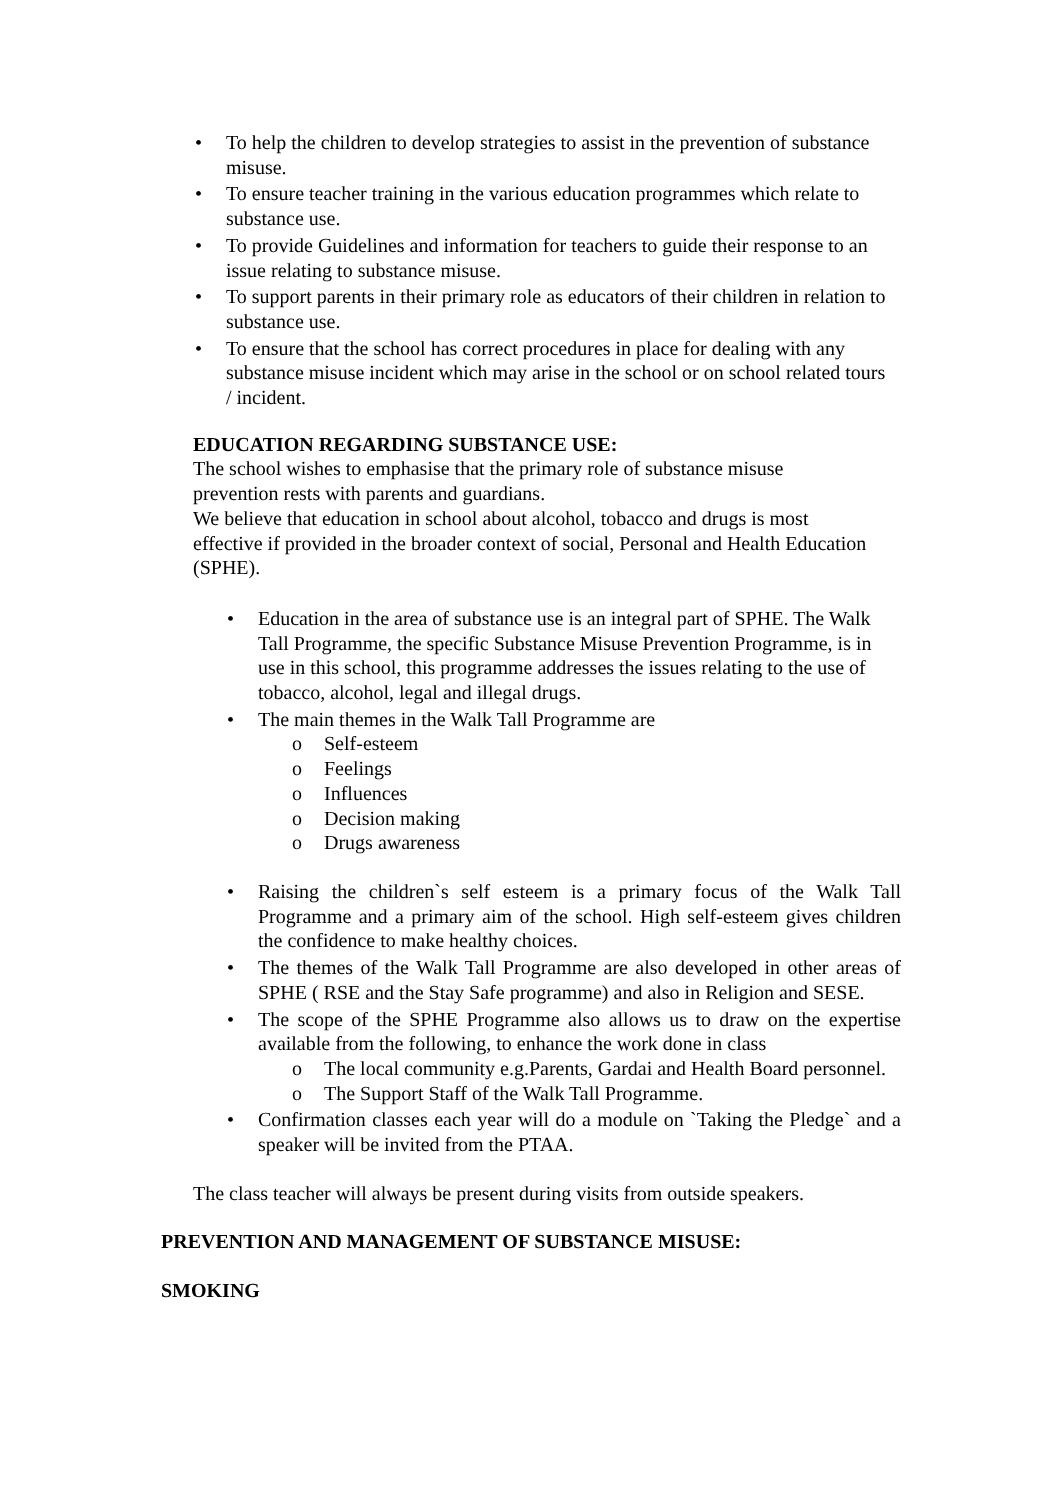• To help the children to develop strategies to assist in the prevention of substance misuse.
• To ensure teacher training in the various education programmes which relate to substance use.
• To provide Guidelines and information for teachers to guide their response to an issue relating to substance misuse.
• To support parents in their primary role as educators of their children in relation to substance use.
• To ensure that the school has correct procedures in place for dealing with any substance misuse incident which may arise in the school or on school related tours / incident.
EDUCATION REGARDING SUBSTANCE USE:
The school wishes to emphasise that the primary role of substance misuse prevention rests with parents and guardians.
We believe that education in school about alcohol, tobacco and drugs is most effective if provided in the broader context of social, Personal and Health Education (SPHE).
• Education in the area of substance use is an integral part of SPHE. The Walk Tall Programme, the specific Substance Misuse Prevention Programme, is in use in this school, this programme addresses the issues relating to the use of tobacco, alcohol, legal and illegal drugs.
• The main themes in the Walk Tall Programme are
o Self-esteem
o Feelings
o Influences
o Decision making
o Drugs awareness
• Raising the children`s self esteem is a primary focus of the Walk Tall Programme and a primary aim of the school. High self-esteem gives children the confidence to make healthy choices.
• The themes of the Walk Tall Programme are also developed in other areas of SPHE ( RSE and the Stay Safe programme) and also in Religion and SESE.
• The scope of the SPHE Programme also allows us to draw on the expertise available from the following, to enhance the work done in class
o The local community e.g.Parents, Gardai and Health Board personnel.
o The Support Staff of the Walk Tall Programme.
• Confirmation classes each year will do a module on `Taking the Pledge` and a speaker will be invited from the PTAA.
The class teacher will always be present during visits from outside speakers.
PREVENTION AND MANAGEMENT OF SUBSTANCE MISUSE:
SMOKING